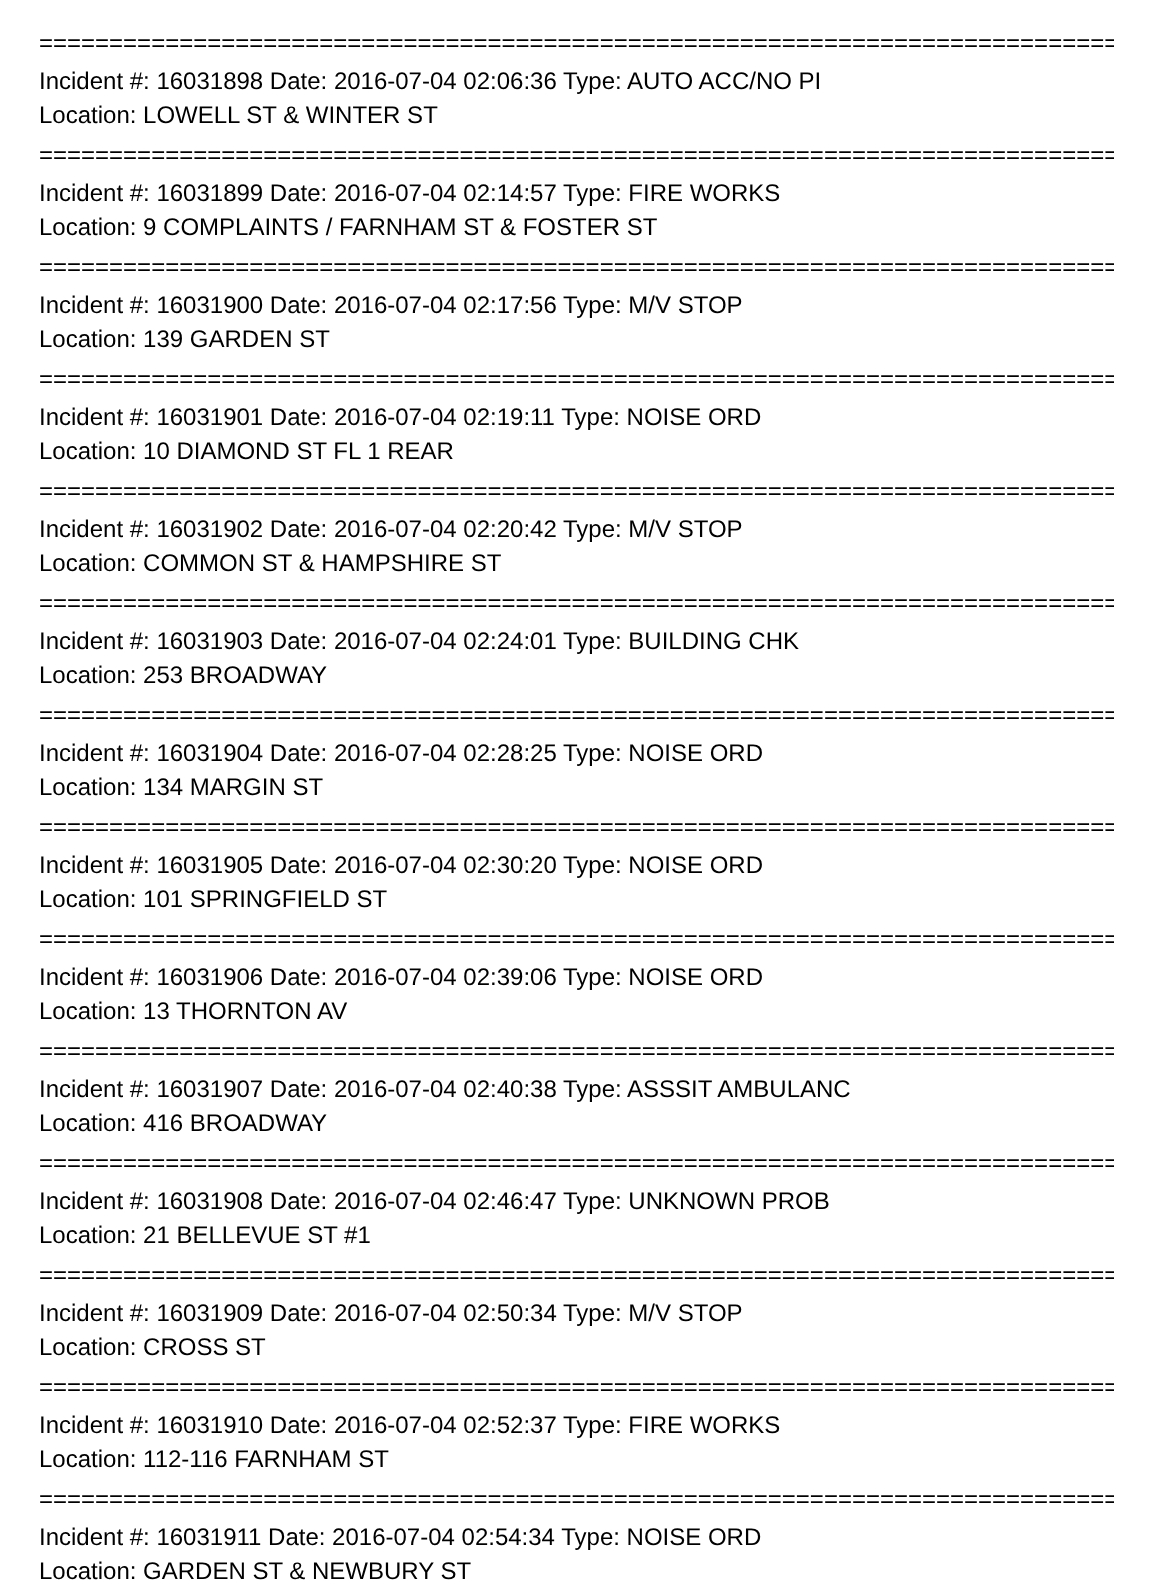================================================================================
Incident #: 16031898 Date: 2016-07-04 02:06:36 Type: AUTO ACC/NO PI
Location: LOWELL ST & WINTER ST
================================================================================
Incident #: 16031899 Date: 2016-07-04 02:14:57 Type: FIRE WORKS
Location: 9 COMPLAINTS / FARNHAM ST & FOSTER ST
================================================================================
Incident #: 16031900 Date: 2016-07-04 02:17:56 Type: M/V STOP
Location: 139 GARDEN ST
================================================================================
Incident #: 16031901 Date: 2016-07-04 02:19:11 Type: NOISE ORD
Location: 10 DIAMOND ST FL 1 REAR
================================================================================
Incident #: 16031902 Date: 2016-07-04 02:20:42 Type: M/V STOP
Location: COMMON ST & HAMPSHIRE ST
================================================================================
Incident #: 16031903 Date: 2016-07-04 02:24:01 Type: BUILDING CHK
Location: 253 BROADWAY
================================================================================
Incident #: 16031904 Date: 2016-07-04 02:28:25 Type: NOISE ORD
Location: 134 MARGIN ST
================================================================================
Incident #: 16031905 Date: 2016-07-04 02:30:20 Type: NOISE ORD
Location: 101 SPRINGFIELD ST
================================================================================
Incident #: 16031906 Date: 2016-07-04 02:39:06 Type: NOISE ORD
Location: 13 THORNTON AV
================================================================================
Incident #: 16031907 Date: 2016-07-04 02:40:38 Type: ASSSIT AMBULANC
Location: 416 BROADWAY
================================================================================
Incident #: 16031908 Date: 2016-07-04 02:46:47 Type: UNKNOWN PROB
Location: 21 BELLEVUE ST #1
================================================================================
Incident #: 16031909 Date: 2016-07-04 02:50:34 Type: M/V STOP
Location: CROSS ST
================================================================================
Incident #: 16031910 Date: 2016-07-04 02:52:37 Type: FIRE WORKS
Location: 112-116 FARNHAM ST
================================================================================
Incident #: 16031911 Date: 2016-07-04 02:54:34 Type: NOISE ORD
Location: GARDEN ST & NEWBURY ST